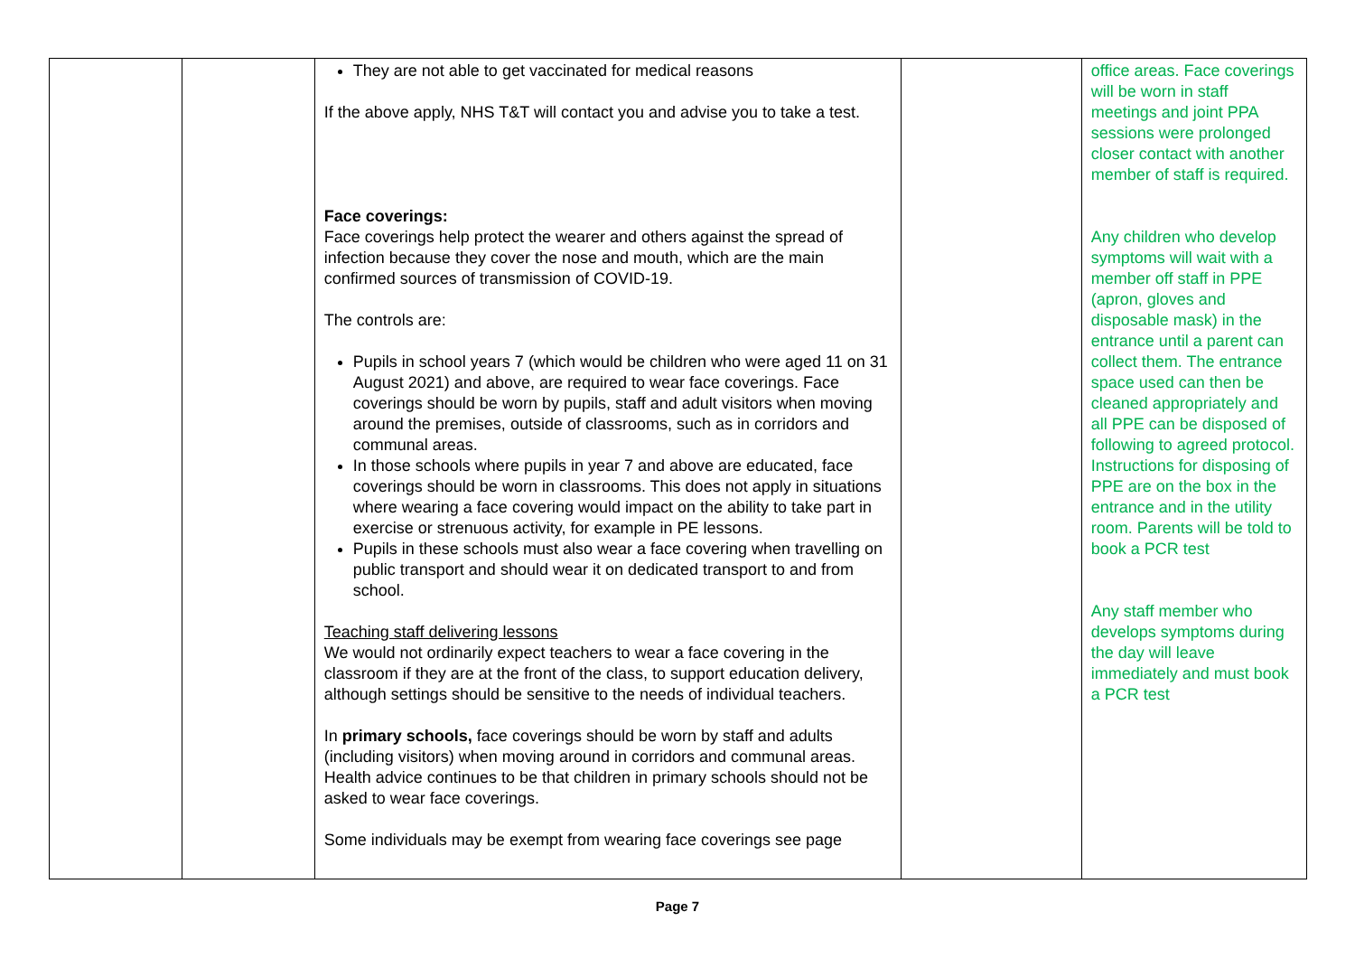| | | They are not able to get vaccinated for medical reasons If the above apply, NHS T&T will contact you and advise you to take a test. Face coverings: Face coverings help protect the wearer and others against the spread of infection because they cover the nose and mouth, which are the main confirmed sources of transmission of COVID-19. The controls are: Pupils in school years 7 (which would be children who were aged 11 on 31 August 2021) and above, are required to wear face coverings. Face coverings should be worn by pupils, staff and adult visitors when moving around the premises, outside of classrooms, such as in corridors and communal areas. In those schools where pupils in year 7 and above are educated, face coverings should be worn in classrooms. This does not apply in situations where wearing a face covering would impact on the ability to take part in exercise or strenuous activity, for example in PE lessons. Pupils in these schools must also wear a face covering when travelling on public transport and should wear it on dedicated transport to and from school. Teaching staff delivering lessons We would not ordinarily expect teachers to wear a face covering in the classroom if they are at the front of the class, to support education delivery, although settings should be sensitive to the needs of individual teachers. In primary schools, face coverings should be worn by staff and adults (including visitors) when moving around in corridors and communal areas. Health advice continues to be that children in primary schools should not be asked to wear face coverings. Some individuals may be exempt from wearing face coverings see page | | office areas. Face coverings will be worn in staff meetings and joint PPA sessions were prolonged closer contact with another member of staff is required. Any children who develop symptoms will wait with a member off staff in PPE (apron, gloves and disposable mask) in the entrance until a parent can collect them. The entrance space used can then be cleaned appropriately and all PPE can be disposed of following to agreed protocol. Instructions for disposing of PPE are on the box in the entrance and in the utility room. Parents will be told to book a PCR test Any staff member who develops symptoms during the day will leave immediately and must book a PCR test |
Page 7